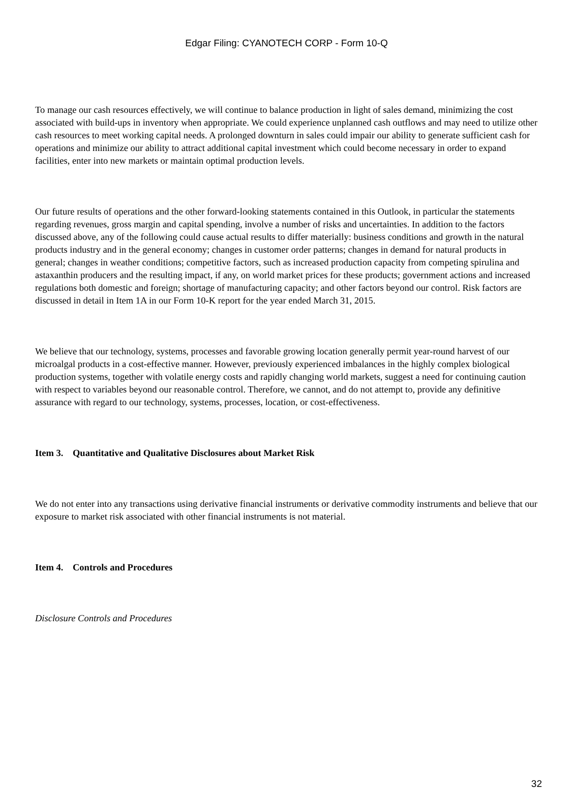Edgar Filing: CYANOTECH CORP - Form 10-Q
To manage our cash resources effectively, we will continue to balance production in light of sales demand, minimizing the cost associated with build-ups in inventory when appropriate. We could experience unplanned cash outflows and may need to utilize other cash resources to meet working capital needs. A prolonged downturn in sales could impair our ability to generate sufficient cash for operations and minimize our ability to attract additional capital investment which could become necessary in order to expand facilities, enter into new markets or maintain optimal production levels.
Our future results of operations and the other forward-looking statements contained in this Outlook, in particular the statements regarding revenues, gross margin and capital spending, involve a number of risks and uncertainties. In addition to the factors discussed above, any of the following could cause actual results to differ materially: business conditions and growth in the natural products industry and in the general economy; changes in customer order patterns; changes in demand for natural products in general; changes in weather conditions; competitive factors, such as increased production capacity from competing spirulina and astaxanthin producers and the resulting impact, if any, on world market prices for these products; government actions and increased regulations both domestic and foreign; shortage of manufacturing capacity; and other factors beyond our control. Risk factors are discussed in detail in Item 1A in our Form 10-K report for the year ended March 31, 2015.
We believe that our technology, systems, processes and favorable growing location generally permit year-round harvest of our microalgal products in a cost-effective manner. However, previously experienced imbalances in the highly complex biological production systems, together with volatile energy costs and rapidly changing world markets, suggest a need for continuing caution with respect to variables beyond our reasonable control. Therefore, we cannot, and do not attempt to, provide any definitive assurance with regard to our technology, systems, processes, location, or cost-effectiveness.
Item 3. Quantitative and Qualitative Disclosures about Market Risk
We do not enter into any transactions using derivative financial instruments or derivative commodity instruments and believe that our exposure to market risk associated with other financial instruments is not material.
Item 4. Controls and Procedures
Disclosure Controls and Procedures
32